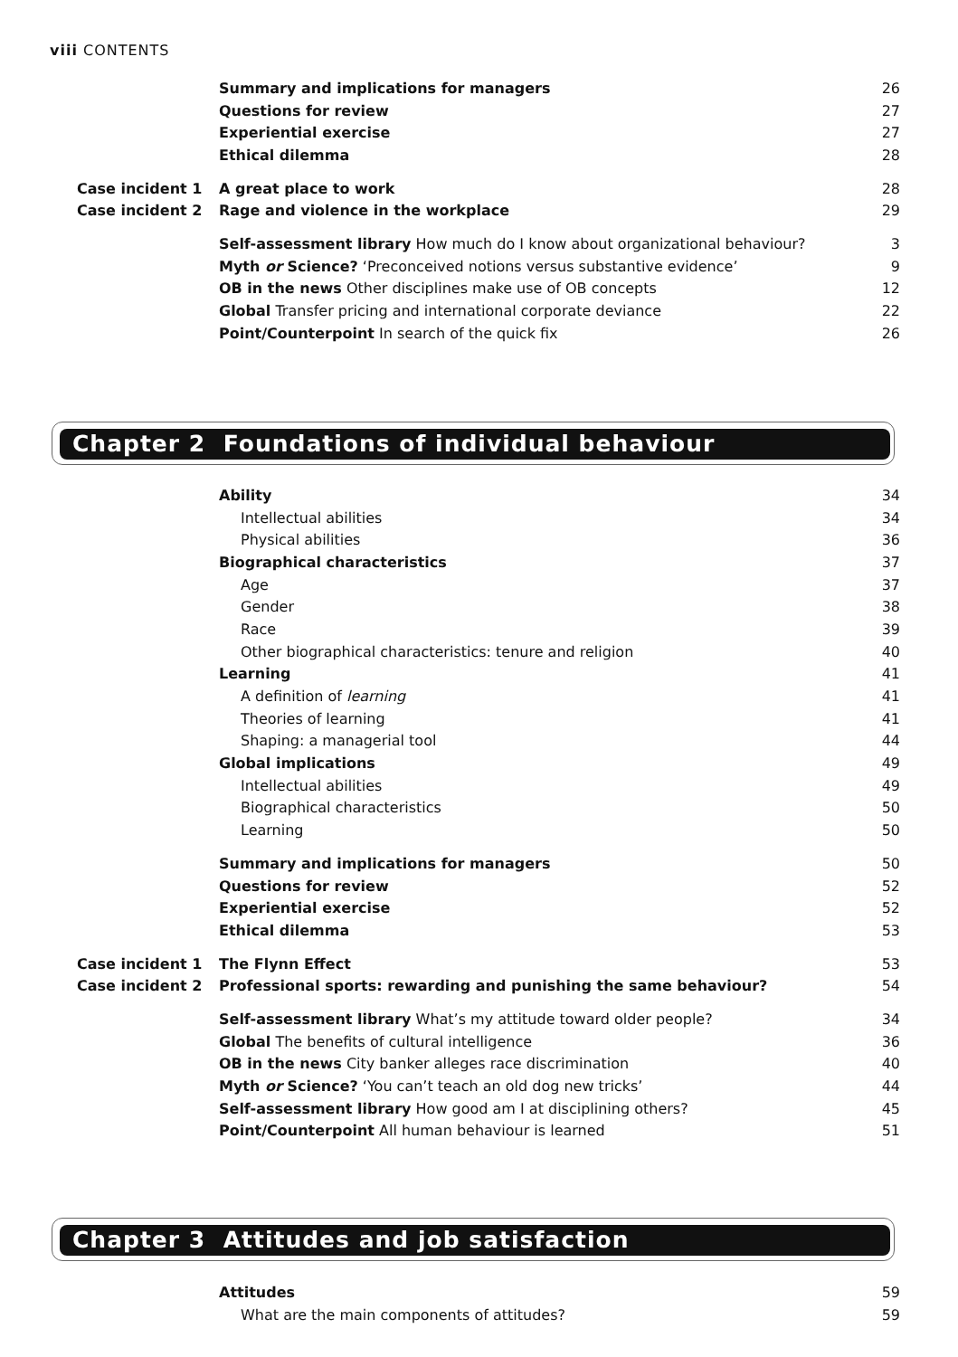viii CONTENTS
| | Summary and implications for managers | 26 |
| | Questions for review | 27 |
| | Experiential exercise | 27 |
| | Ethical dilemma | 28 |
| Case incident 1 | A great place to work | 28 |
| Case incident 2 | Rage and violence in the workplace | 29 |
| | Self-assessment library How much do I know about organizational behaviour? | 3 |
| | Myth or Science? ‘Preconceived notions versus substantive evidence’ | 9 |
| | OB in the news Other disciplines make use of OB concepts | 12 |
| | Global Transfer pricing and international corporate deviance | 22 |
| | Point/Counterpoint In search of the quick fix | 26 |
Chapter 2 Foundations of individual behaviour
| | Ability | 34 |
| | Intellectual abilities | 34 |
| | Physical abilities | 36 |
| | Biographical characteristics | 37 |
| | Age | 37 |
| | Gender | 38 |
| | Race | 39 |
| | Other biographical characteristics: tenure and religion | 40 |
| | Learning | 41 |
| | A definition of learning | 41 |
| | Theories of learning | 41 |
| | Shaping: a managerial tool | 44 |
| | Global implications | 49 |
| | Intellectual abilities | 49 |
| | Biographical characteristics | 50 |
| | Learning | 50 |
| | Summary and implications for managers | 50 |
| | Questions for review | 52 |
| | Experiential exercise | 52 |
| | Ethical dilemma | 53 |
| Case incident 1 | The Flynn Effect | 53 |
| Case incident 2 | Professional sports: rewarding and punishing the same behaviour? | 54 |
| | Self-assessment library What’s my attitude toward older people? | 34 |
| | Global The benefits of cultural intelligence | 36 |
| | OB in the news City banker alleges race discrimination | 40 |
| | Myth or Science? ‘You can’t teach an old dog new tricks’ | 44 |
| | Self-assessment library How good am I at disciplining others? | 45 |
| | Point/Counterpoint All human behaviour is learned | 51 |
Chapter 3 Attitudes and job satisfaction
| | Attitudes | 59 |
| | What are the main components of attitudes? | 59 |